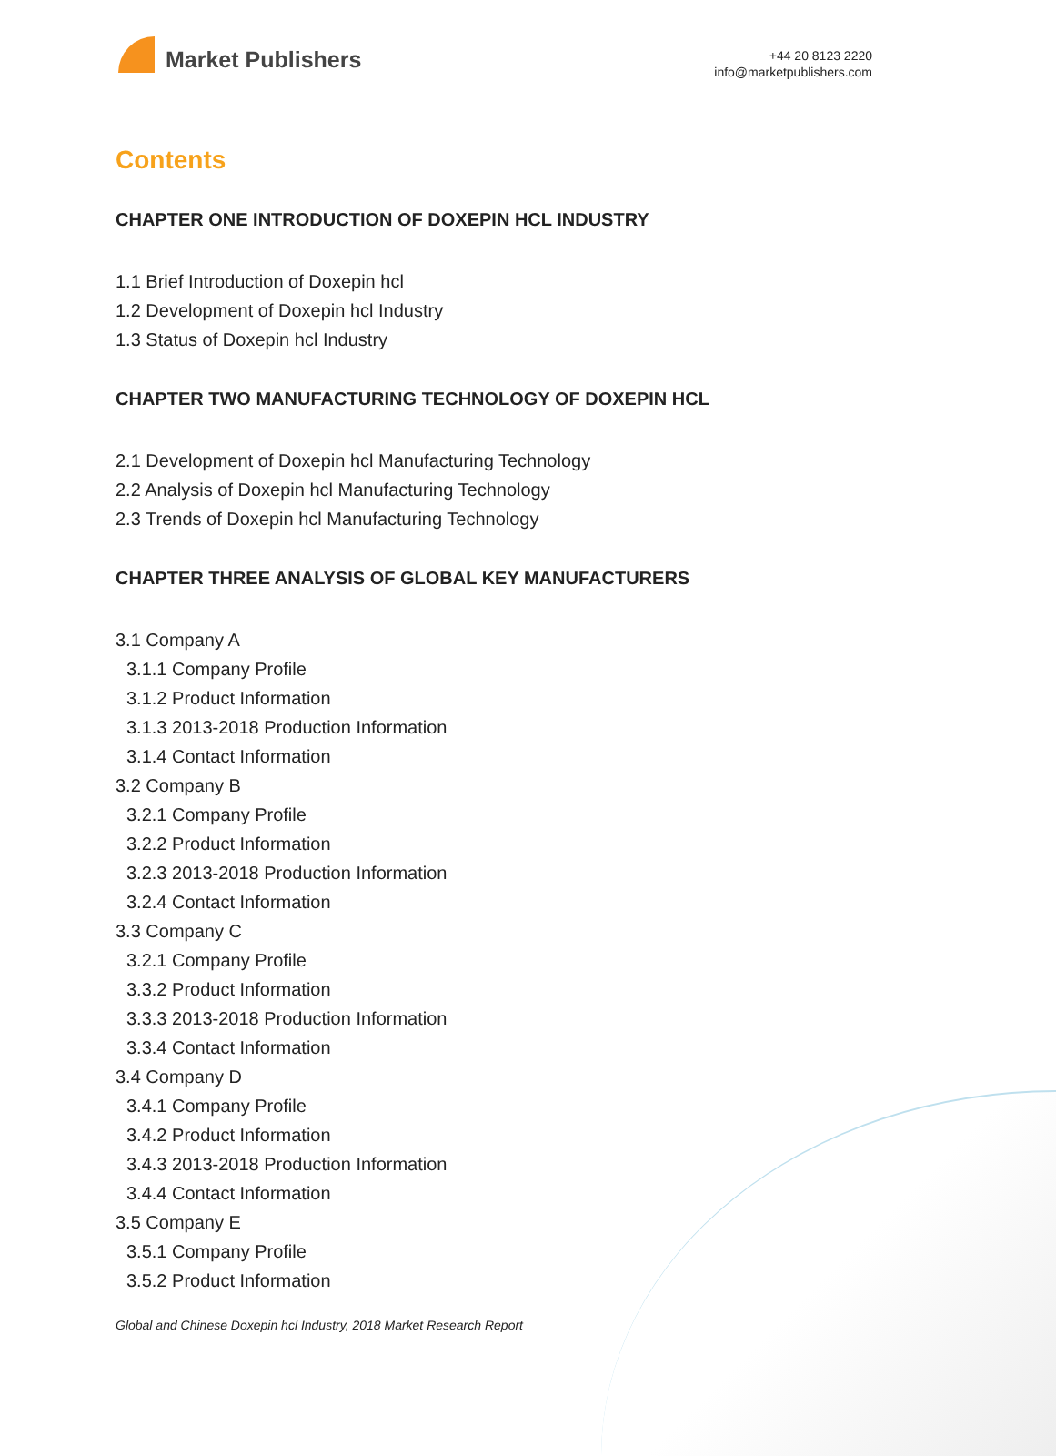Market Publishers
+44 20 8123 2220
info@marketpublishers.com
Contents
CHAPTER ONE INTRODUCTION OF DOXEPIN HCL INDUSTRY
1.1 Brief Introduction of Doxepin hcl
1.2 Development of Doxepin hcl Industry
1.3 Status of Doxepin hcl Industry
CHAPTER TWO MANUFACTURING TECHNOLOGY OF DOXEPIN HCL
2.1 Development of Doxepin hcl Manufacturing Technology
2.2 Analysis of Doxepin hcl Manufacturing Technology
2.3 Trends of Doxepin hcl Manufacturing Technology
CHAPTER THREE ANALYSIS OF GLOBAL KEY MANUFACTURERS
3.1 Company A
3.1.1 Company Profile
3.1.2 Product Information
3.1.3 2013-2018 Production Information
3.1.4 Contact Information
3.2 Company B
3.2.1 Company Profile
3.2.2 Product Information
3.2.3 2013-2018 Production Information
3.2.4 Contact Information
3.3 Company C
3.2.1 Company Profile
3.3.2 Product Information
3.3.3 2013-2018 Production Information
3.3.4 Contact Information
3.4 Company D
3.4.1 Company Profile
3.4.2 Product Information
3.4.3 2013-2018 Production Information
3.4.4 Contact Information
3.5 Company E
3.5.1 Company Profile
3.5.2 Product Information
Global and Chinese Doxepin hcl Industry, 2018 Market Research Report